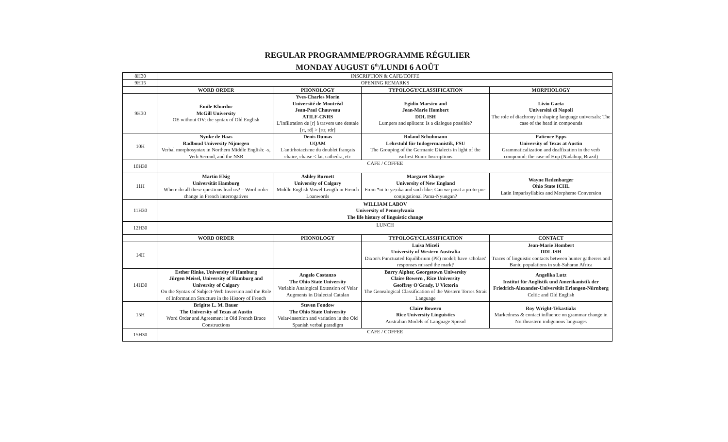REGULAR PROGRAMME/PROGRAMME RÉGULIER
MONDAY AUGUST 6<sup>th</sup>/LUNDI 6 AOÛT
| 8H30 | INSCRIPTION & CAFE/COFFE | | | |
| 9H15 | OPENING REMARKS | | | |
| | WORD ORDER | PHONOLOGY | TYPOLOGY/CLASSIFICATION | MORPHOLOGY |
| 9H30 | Émile Khordoc McGill University OE without OV: the syntax of Old English | Yves-Charles Morin Université de Montréal Jean-Paul Chauveau ATILF-CNRS L’infiltration de [r] à travers une dentale [rt, rd] > [rtr, rdr] | Egidio Marsico and Jean-Marie Hombert DDL ISH Lumpers and splitters: Is a dialogue possible? | Livio Gaeta Università di Napoli The role of diachrony in shaping language universals: The case of the head in compounds |
| 10H | Nynke de Haas Radboud University Nijmegen Verbal morphosyntax in Northern Middle English: -s, Verb Second, and the NSR | Denis Dumas UQAM L'antirhotacisme du doublet français chaire, chaise < lat. cathedra, etc | Roland Schuhmann Lehrstuhl für Indogermanistik, FSU The Grouping of the Germanic Dialects in light of the earliest Runic Inscriptions | Patience Epps University of Texas at Austin Grammaticalization and deaffixation in the verb compound: the case of Hup (Nadahup, Brazil) |
| 10H30 | CAFE / COFFEE | | | |
| 11H | Martin Elsig Universität Hamburg Where do all these questions lead us? – Word order change in French interrogatives | Ashley Burnett University of Calgary Middle English Vowel Length in French Loanwords | Margaret Sharpe University of New England From *ni to ye:nka and such like: Can we posit a proto-pre-conjugational Pama-Nyungan? | Wayne Redenbarger Ohio State ICHL Latin Imparisyllabics and Morpheme Conversion |
| 11H30 | WILLIAM LABOV University of Pennsylvania The life history of linguistic change | | | |
| 12H30 | LUNCH | | | |
| | WORD ORDER | PHONOLOGY | TYPOLOGY/CLASSIFICATION | CONTACT |
| 14H | | | Luisa Miceli University of Western Australia Dixon's Punctuated Equilibrium (PE) model: have scholars' responses missed the mark? | Jean-Marie Hombert DDL ISH Traces of linguistic contacts between hunter gatherers and Bantu populations in sub-Saharan Africa |
| 14H30 | Esther Rinke, University of Hamburg Jürgen Meisel, University of Hamburg and University of Calgary On the Syntax of Subject-Verb Inversion and the Role of Information Structure in the History of French | Angelo Costanzo The Ohio State University Variable Analogical Extension of Velar Augments in Dialectal Catalan | Barry Alpher, Georgetown University Claire Bowern , Rice University Geoffrey O'Grady, U Victoria The Genealogical Classification of the Western Torres Strait Language | Angelika Lutz Institut für Anglistik und Amerikanistik der Friedrich-Alexander-Universität Erlangen-Nürnberg Celtic and Old English |
| 15H | Brigitte L. M. Bauer The University of Texas at Austin Word Order and Agreement in Old French Brace Constructions | Steven Fondow The Ohio State University Velar-insertion and variation in the Old Spanish verbal paradigm | Claire Bowern Rice University Linguistics Australian Models of Language Spread | Roy Wright-Tekastiaks Markedness & contact influence on grammar change in Northeastern indigenous languages |
| 15H30 | CAFE / COFFEE | | | |